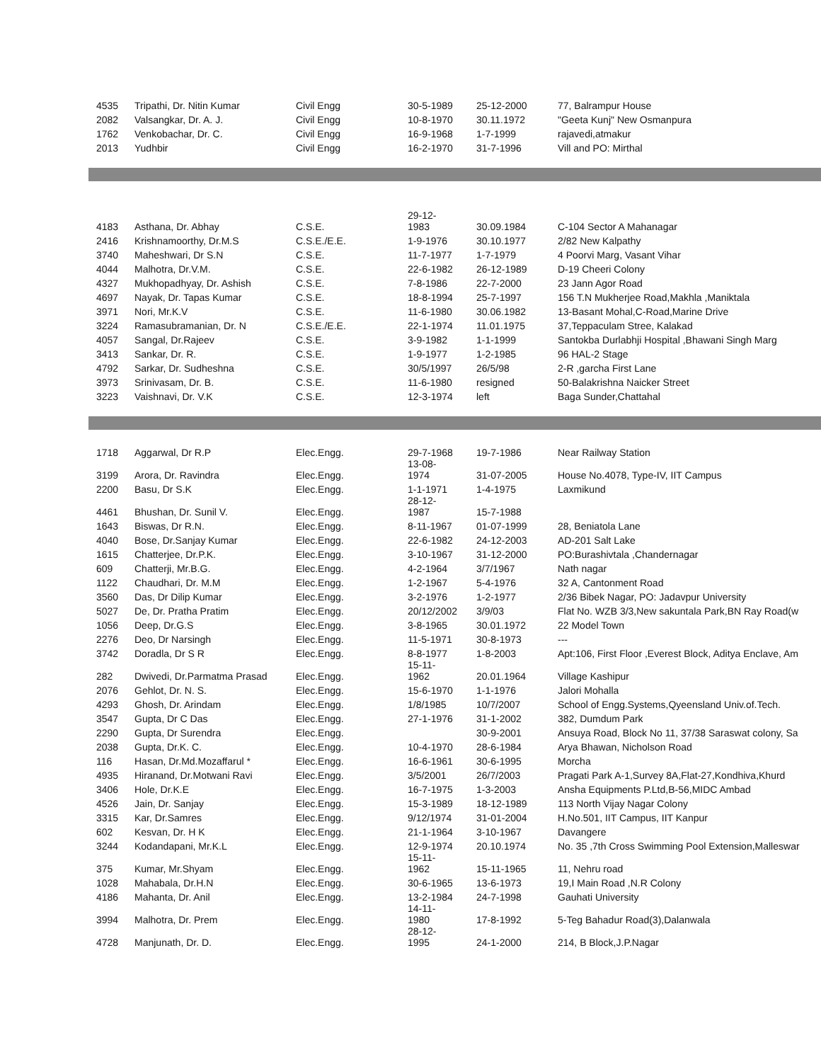| 4535 | Tripathi, Dr. Nitin Kumar | Civil Engg | 30-5-1989 | 25-12-2000 | 77, Balrampur House |
| 2082 | Valsangkar, Dr. A. J. | Civil Engg | 10-8-1970 | 30.11.1972 | "Geeta Kunj" New Osmanpura |
| 1762 | Venkobachar, Dr. C. | Civil Engg | 16-9-1968 | 1-7-1999 | rajavedi,atmakur |
| 2013 | Yudhbir | Civil Engg | 16-2-1970 | 31-7-1996 | Vill and PO: Mirthal |
| 4183 | Asthana, Dr. Abhay | C.S.E. | 29-12- 1983 | 30.09.1984 | C-104 Sector A Mahanagar |
| 2416 | Krishnamoorthy, Dr.M.S | C.S.E./E.E. | 1-9-1976 | 30.10.1977 | 2/82 New Kalpathy |
| 3740 | Maheshwari, Dr S.N | C.S.E. | 11-7-1977 | 1-7-1979 | 4 Poorvi Marg, Vasant Vihar |
| 4044 | Malhotra, Dr.V.M. | C.S.E. | 22-6-1982 | 26-12-1989 | D-19 Cheeri Colony |
| 4327 | Mukhopadhyay, Dr. Ashish | C.S.E. | 7-8-1986 | 22-7-2000 | 23 Jann Agor Road |
| 4697 | Nayak, Dr. Tapas Kumar | C.S.E. | 18-8-1994 | 25-7-1997 | 156 T.N Mukherjee Road,Makhla ,Maniktala |
| 3971 | Nori, Mr.K.V | C.S.E. | 11-6-1980 | 30.06.1982 | 13-Basant Mohal,C-Road,Marine Drive |
| 3224 | Ramasubramanian, Dr. N | C.S.E./E.E. | 22-1-1974 | 11.01.1975 | 37,Teppaculam Stree, Kalakad |
| 4057 | Sangal, Dr.Rajeev | C.S.E. | 3-9-1982 | 1-1-1999 | Santokba Durlabhji Hospital ,Bhawani Singh Marg |
| 3413 | Sankar, Dr. R. | C.S.E. | 1-9-1977 | 1-2-1985 | 96 HAL-2 Stage |
| 4792 | Sarkar, Dr. Sudheshna | C.S.E. | 30/5/1997 | 26/5/98 | 2-R ,garcha First Lane |
| 3973 | Srinivasam, Dr. B. | C.S.E. | 11-6-1980 | resigned | 50-Balakrishna Naicker Street |
| 3223 | Vaishnavi, Dr. V.K | C.S.E. | 12-3-1974 | left | Baga Sunder,Chattahal |
| 1718 | Aggarwal, Dr R.P | Elec.Engg. | 29-7-1968 | 19-7-1986 | Near Railway Station |
| 3199 | Arora, Dr. Ravindra | Elec.Engg. | 13-08- 1974 | 31-07-2005 | House No.4078, Type-IV, IIT Campus |
| 2200 | Basu, Dr S.K | Elec.Engg. | 1-1-1971 | 1-4-1975 | Laxmikund |
| 4461 | Bhushan, Dr. Sunil V. | Elec.Engg. | 28-12- 1987 | 15-7-1988 | |
| 1643 | Biswas, Dr R.N. | Elec.Engg. | 8-11-1967 | 01-07-1999 | 28, Beniatola Lane |
| 4040 | Bose, Dr.Sanjay Kumar | Elec.Engg. | 22-6-1982 | 24-12-2003 | AD-201 Salt Lake |
| 1615 | Chatterjee, Dr.P.K. | Elec.Engg. | 3-10-1967 | 31-12-2000 | PO:Burashivtala ,Chandernagar |
| 609 | Chatterji, Mr.B.G. | Elec.Engg. | 4-2-1964 | 3/7/1967 | Nath nagar |
| 1122 | Chaudhari, Dr. M.M | Elec.Engg. | 1-2-1967 | 5-4-1976 | 32 A, Cantonment Road |
| 3560 | Das, Dr Dilip Kumar | Elec.Engg. | 3-2-1976 | 1-2-1977 | 2/36 Bibek Nagar, PO: Jadavpur University |
| 5027 | De, Dr. Pratha Pratim | Elec.Engg. | 20/12/2002 | 3/9/03 | Flat No. WZB 3/3,New sakuntala Park,BN Ray Road(w |
| 1056 | Deep, Dr.G.S | Elec.Engg. | 3-8-1965 | 30.01.1972 | 22 Model Town |
| 2276 | Deo, Dr Narsingh | Elec.Engg. | 11-5-1971 | 30-8-1973 | --- |
| 3742 | Doradla, Dr S R | Elec.Engg. | 8-8-1977 | 1-8-2003 | Apt:106, First Floor ,Everest Block, Aditya Enclave, Am |
| 282 | Dwivedi, Dr.Parmatma Prasad | Elec.Engg. | 15-11- 1962 | 20.01.1964 | Village Kashipur |
| 2076 | Gehlot, Dr. N. S. | Elec.Engg. | 15-6-1970 | 1-1-1976 | Jalori Mohalla |
| 4293 | Ghosh, Dr. Arindam | Elec.Engg. | 1/8/1985 | 10/7/2007 | School of Engg.Systems,Qyeensland Univ.of.Tech. |
| 3547 | Gupta, Dr C Das | Elec.Engg. | 27-1-1976 | 31-1-2002 | 382, Dumdum Park |
| 2290 | Gupta, Dr Surendra | Elec.Engg. | | 30-9-2001 | Ansuya Road, Block No 11, 37/38 Saraswat colony, Sa |
| 2038 | Gupta, Dr.K. C. | Elec.Engg. | 10-4-1970 | 28-6-1984 | Arya Bhawan, Nicholson Road |
| 116 | Hasan, Dr.Md.Mozaffarul * | Elec.Engg. | 16-6-1961 | 30-6-1995 | Morcha |
| 4935 | Hiranand, Dr.Motwani Ravi | Elec.Engg. | 3/5/2001 | 26/7/2003 | Pragati Park A-1,Survey 8A,Flat-27,Kondhiva,Khurd |
| 3406 | Hole, Dr.K.E | Elec.Engg. | 16-7-1975 | 1-3-2003 | Ansha Equipments P.Ltd,B-56,MIDC Ambad |
| 4526 | Jain, Dr. Sanjay | Elec.Engg. | 15-3-1989 | 18-12-1989 | 113 North Vijay Nagar Colony |
| 3315 | Kar, Dr.Samres | Elec.Engg. | 9/12/1974 | 31-01-2004 | H.No.501, IIT Campus, IIT Kanpur |
| 602 | Kesvan, Dr. H K | Elec.Engg. | 21-1-1964 | 3-10-1967 | Davangere |
| 3244 | Kodandapani, Mr.K.L | Elec.Engg. | 12-9-1974 | 20.10.1974 | No. 35 ,7th Cross Swimming Pool Extension,Malleswar |
| 375 | Kumar, Mr.Shyam | Elec.Engg. | 15-11- 1962 | 15-11-1965 | 11, Nehru road |
| 1028 | Mahabala, Dr.H.N | Elec.Engg. | 30-6-1965 | 13-6-1973 | 19,I Main Road ,N.R Colony |
| 4186 | Mahanta, Dr. Anil | Elec.Engg. | 13-2-1984 | 24-7-1998 | Gauhati University |
| 3994 | Malhotra, Dr. Prem | Elec.Engg. | 14-11- 1980 | 17-8-1992 | 5-Teg Bahadur Road(3),Dalanwala |
| 4728 | Manjunath, Dr. D. | Elec.Engg. | 28-12- 1995 | 24-1-2000 | 214, B Block,J.P.Nagar |